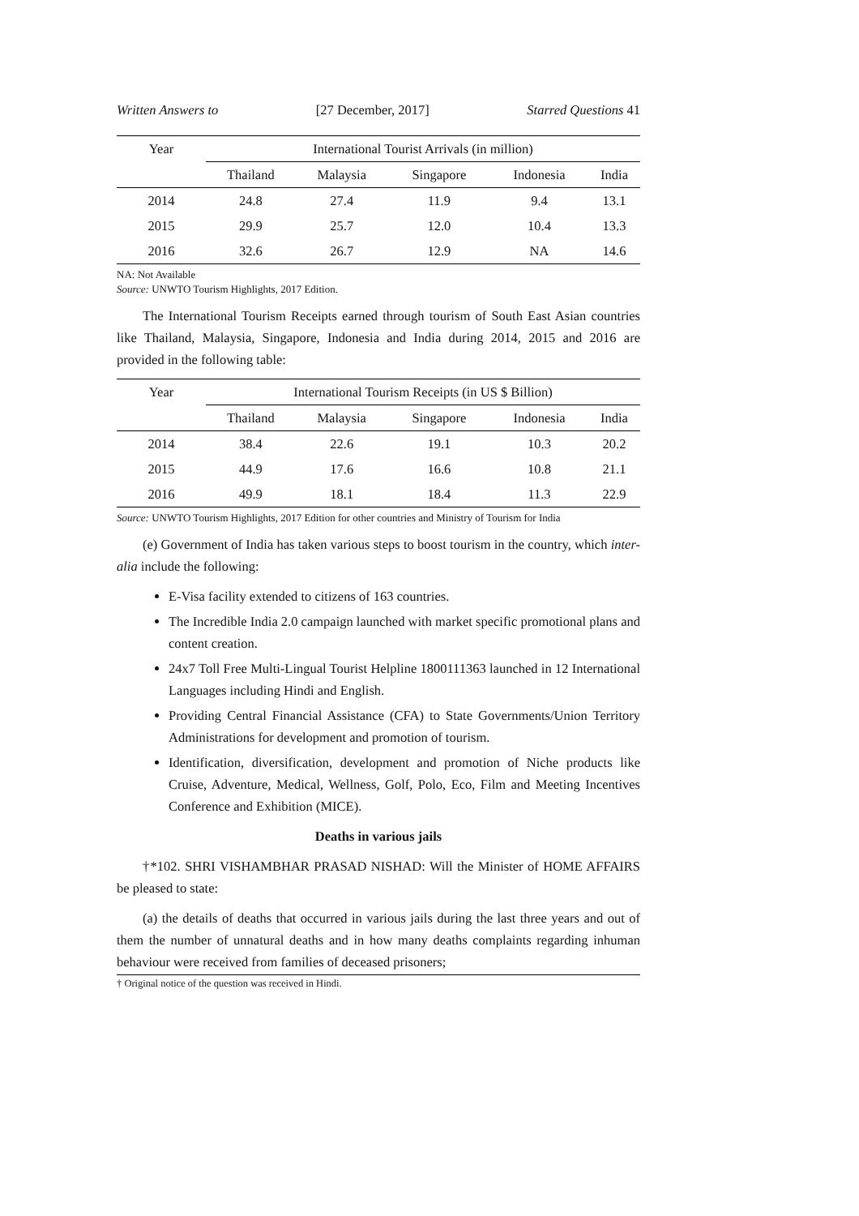Written Answers to [27 December, 2017] Starred Questions 41
| Year | International Tourist Arrivals (in million) | | | | |
| --- | --- | --- | --- | --- | --- |
| | Thailand | Malaysia | Singapore | Indonesia | India |
| 2014 | 24.8 | 27.4 | 11.9 | 9.4 | 13.1 |
| 2015 | 29.9 | 25.7 | 12.0 | 10.4 | 13.3 |
| 2016 | 32.6 | 26.7 | 12.9 | NA | 14.6 |
NA: Not Available
Source: UNWTO Tourism Highlights, 2017 Edition.
The International Tourism Receipts earned through tourism of South East Asian countries like Thailand, Malaysia, Singapore, Indonesia and India during 2014, 2015 and 2016 are provided in the following table:
| Year | International Tourism Receipts (in US $ Billion) | | | | |
| --- | --- | --- | --- | --- | --- |
| | Thailand | Malaysia | Singapore | Indonesia | India |
| 2014 | 38.4 | 22.6 | 19.1 | 10.3 | 20.2 |
| 2015 | 44.9 | 17.6 | 16.6 | 10.8 | 21.1 |
| 2016 | 49.9 | 18.1 | 18.4 | 11.3 | 22.9 |
Source: UNWTO Tourism Highlights, 2017 Edition for other countries and Ministry of Tourism for India
(e) Government of India has taken various steps to boost tourism in the country, which inter-alia include the following:
E-Visa facility extended to citizens of 163 countries.
The Incredible India 2.0 campaign launched with market specific promotional plans and content creation.
24x7 Toll Free Multi-Lingual Tourist Helpline 1800111363 launched in 12 International Languages including Hindi and English.
Providing Central Financial Assistance (CFA) to State Governments/Union Territory Administrations for development and promotion of tourism.
Identification, diversification, development and promotion of Niche products like Cruise, Adventure, Medical, Wellness, Golf, Polo, Eco, Film and Meeting Incentives Conference and Exhibition (MICE).
Deaths in various jails
†*102. SHRI VISHAMBHAR PRASAD NISHAD: Will the Minister of HOME AFFAIRS be pleased to state:
(a) the details of deaths that occurred in various jails during the last three years and out of them the number of unnatural deaths and in how many deaths complaints regarding inhuman behaviour were received from families of deceased prisoners;
† Original notice of the question was received in Hindi.